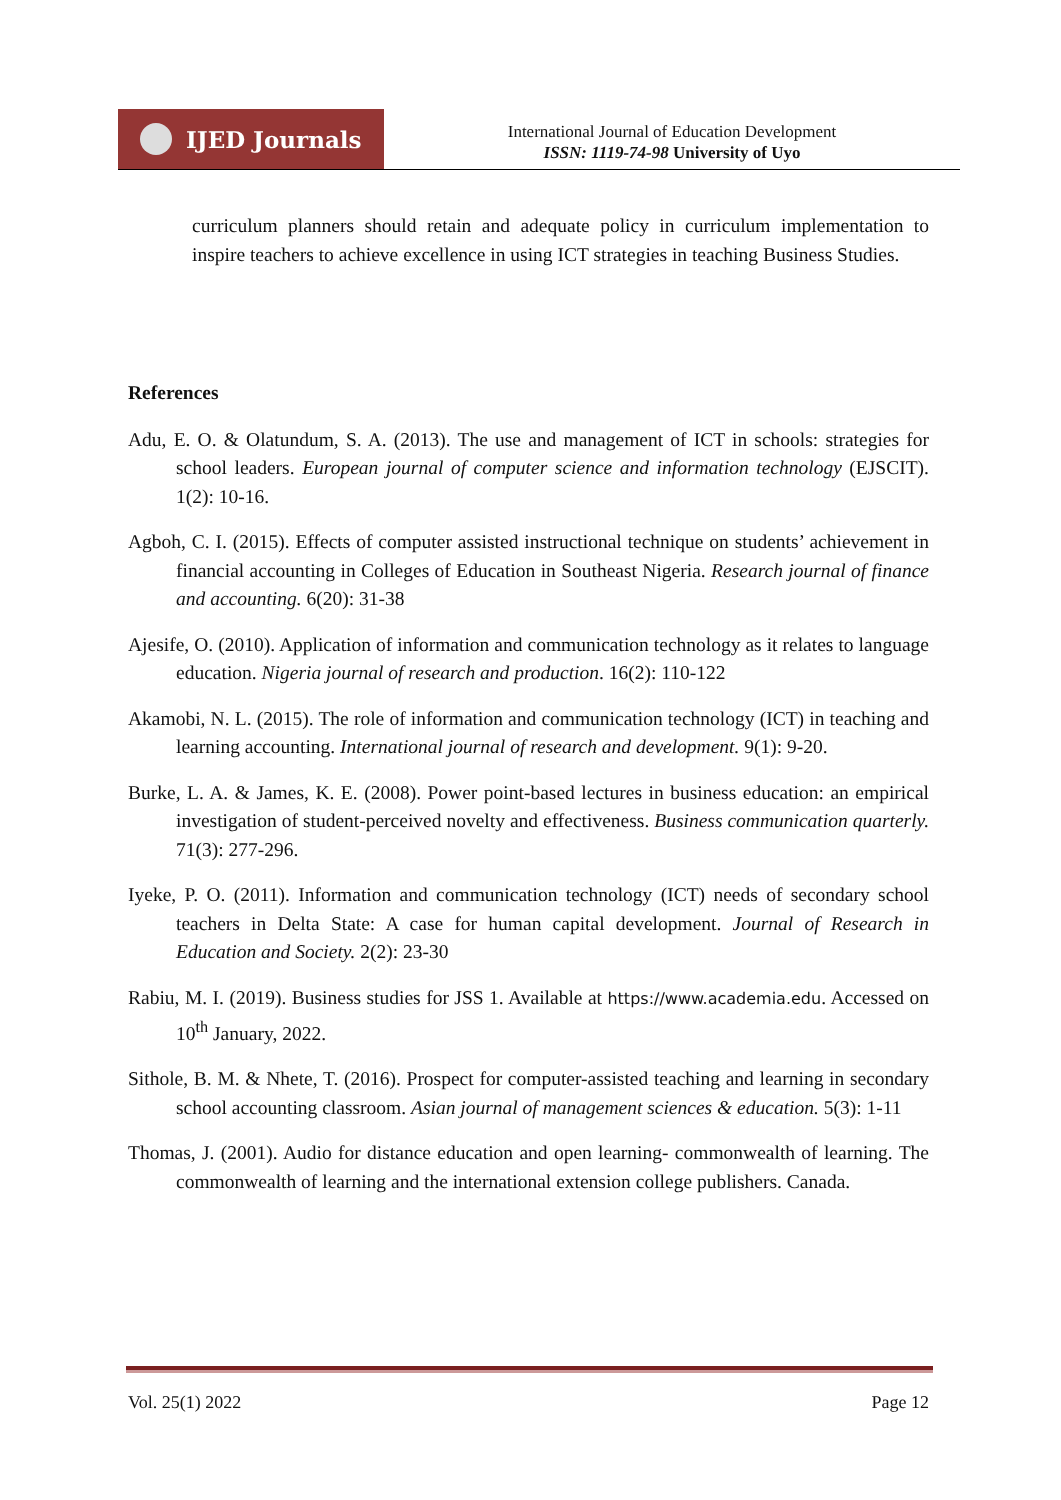IJED Journals
International Journal of Education Development
ISSN: 1119-74-98 University of Uyo
curriculum planners should retain and adequate policy in curriculum implementation to inspire teachers to achieve excellence in using ICT strategies in teaching Business Studies.
References
Adu, E. O. & Olatundum, S. A. (2013). The use and management of ICT in schools: strategies for school leaders. European journal of computer science and information technology (EJSCIT). 1(2): 10-16.
Agboh, C. I. (2015). Effects of computer assisted instructional technique on students’ achievement in financial accounting in Colleges of Education in Southeast Nigeria. Research journal of finance and accounting. 6(20): 31-38
Ajesife, O. (2010). Application of information and communication technology as it relates to language education. Nigeria journal of research and production. 16(2): 110-122
Akamobi, N. L. (2015). The role of information and communication technology (ICT) in teaching and learning accounting. International journal of research and development. 9(1): 9-20.
Burke, L. A. & James, K. E. (2008). Power point-based lectures in business education: an empirical investigation of student-perceived novelty and effectiveness. Business communication quarterly. 71(3): 277-296.
Iyeke, P. O. (2011). Information and communication technology (ICT) needs of secondary school teachers in Delta State: A case for human capital development. Journal of Research in Education and Society. 2(2): 23-30
Rabiu, M. I. (2019). Business studies for JSS 1. Available at https://www.academia.edu. Accessed on 10<sup>th</sup> January, 2022.
Sithole, B. M. & Nhete, T. (2016). Prospect for computer-assisted teaching and learning in secondary school accounting classroom. Asian journal of management sciences & education. 5(3): 1-11
Thomas, J. (2001). Audio for distance education and open learning- commonwealth of learning. The commonwealth of learning and the international extension college publishers. Canada.
Vol. 25(1) 2022 Page 12